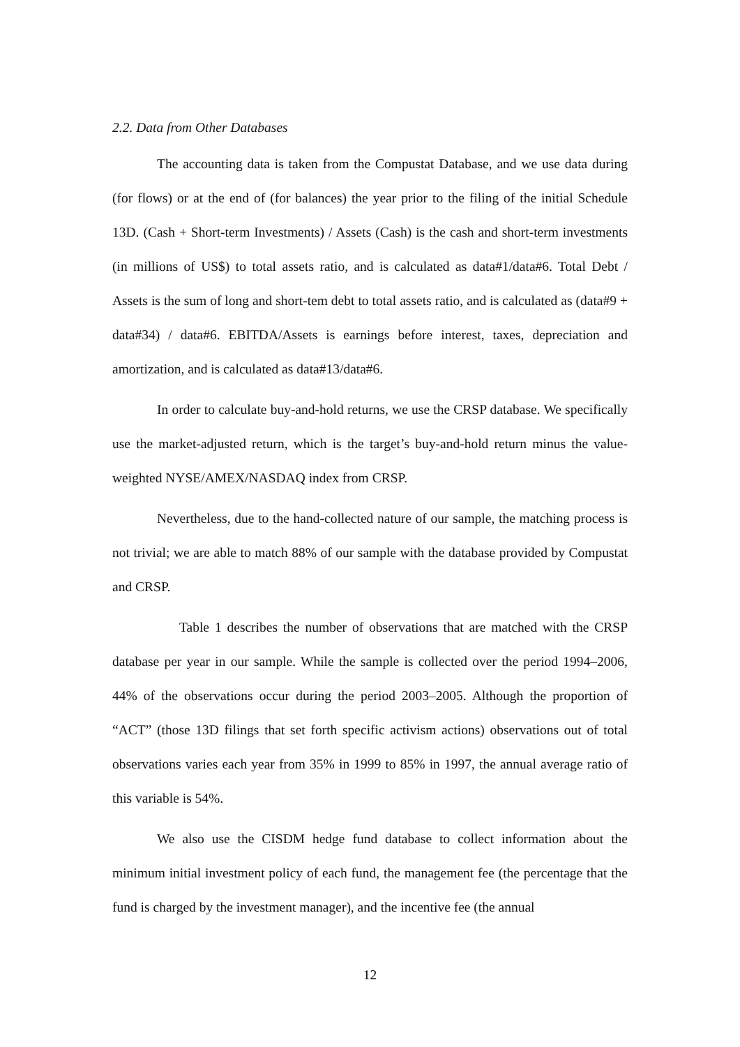2.2. Data from Other Databases
The accounting data is taken from the Compustat Database, and we use data during (for flows) or at the end of (for balances) the year prior to the filing of the initial Schedule 13D. (Cash + Short-term Investments) / Assets (Cash) is the cash and short-term investments (in millions of US$) to total assets ratio, and is calculated as data#1/data#6. Total Debt / Assets is the sum of long and short-tem debt to total assets ratio, and is calculated as (data#9 + data#34) / data#6. EBITDA/Assets is earnings before interest, taxes, depreciation and amortization, and is calculated as data#13/data#6.
In order to calculate buy-and-hold returns, we use the CRSP database. We specifically use the market-adjusted return, which is the target’s buy-and-hold return minus the value-weighted NYSE/AMEX/NASDAQ index from CRSP.
Nevertheless, due to the hand-collected nature of our sample, the matching process is not trivial; we are able to match 88% of our sample with the database provided by Compustat and CRSP.
Table 1 describes the number of observations that are matched with the CRSP database per year in our sample. While the sample is collected over the period 1994–2006, 44% of the observations occur during the period 2003–2005. Although the proportion of “ACT” (those 13D filings that set forth specific activism actions) observations out of total observations varies each year from 35% in 1999 to 85% in 1997, the annual average ratio of this variable is 54%.
We also use the CISDM hedge fund database to collect information about the minimum initial investment policy of each fund, the management fee (the percentage that the fund is charged by the investment manager), and the incentive fee (the annual
12